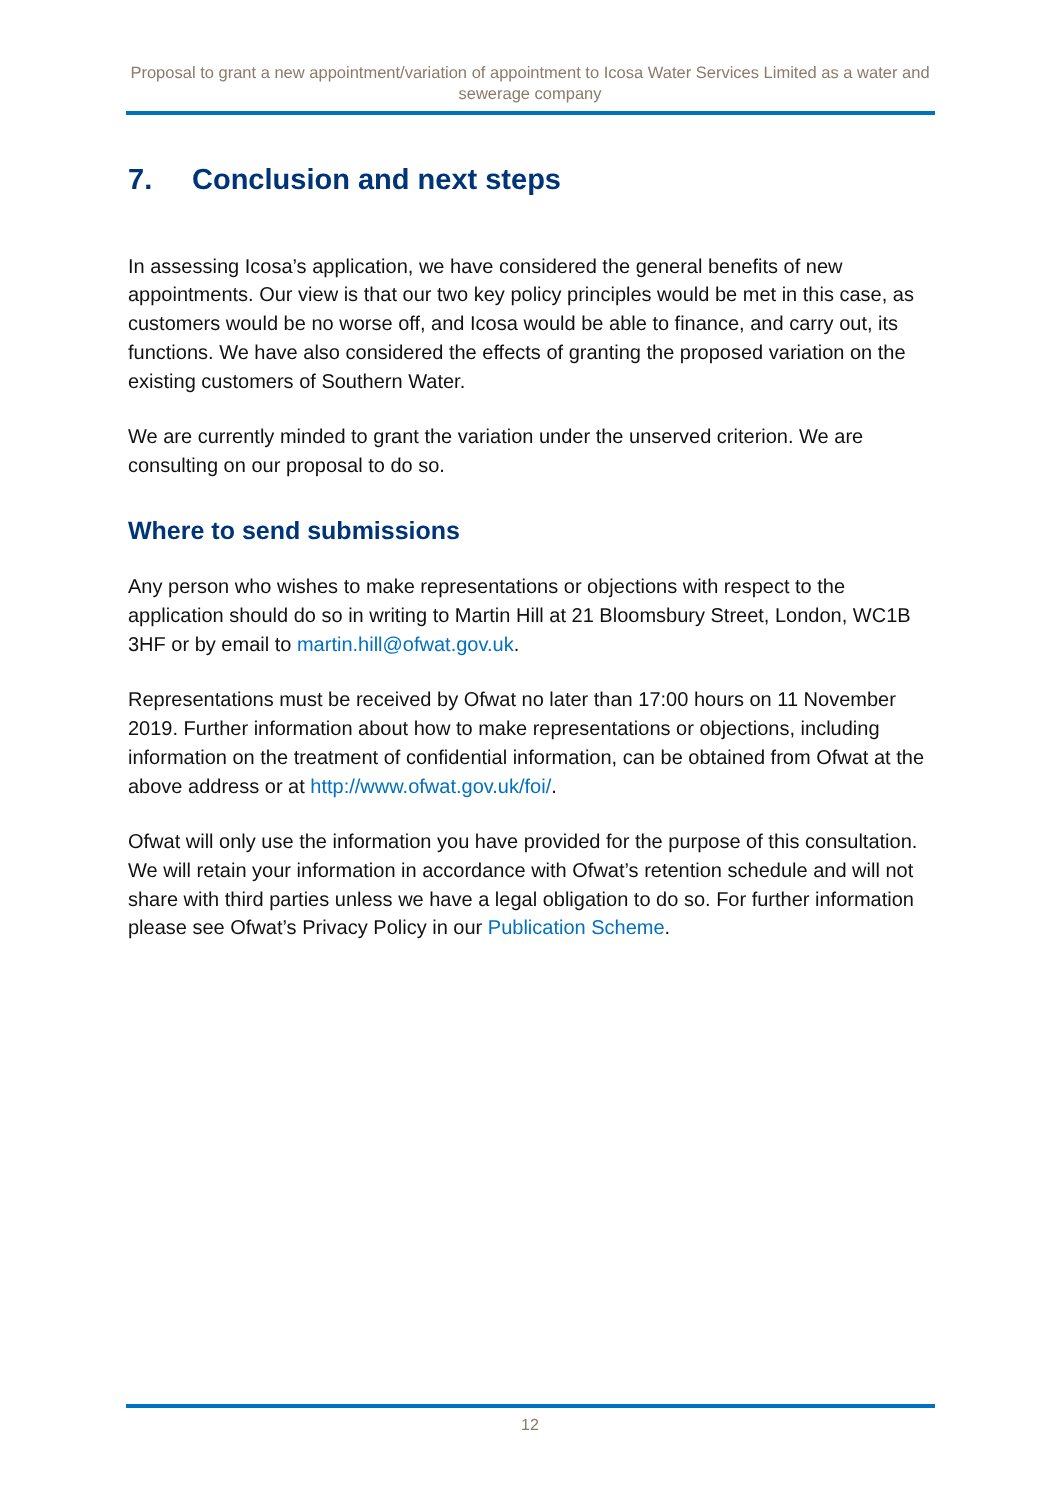Proposal to grant a new appointment/variation of appointment to Icosa Water Services Limited as a water and sewerage company
7. Conclusion and next steps
In assessing Icosa’s application, we have considered the general benefits of new appointments. Our view is that our two key policy principles would be met in this case, as customers would be no worse off, and Icosa would be able to finance, and carry out, its functions. We have also considered the effects of granting the proposed variation on the existing customers of Southern Water.
We are currently minded to grant the variation under the unserved criterion. We are consulting on our proposal to do so.
Where to send submissions
Any person who wishes to make representations or objections with respect to the application should do so in writing to Martin Hill at 21 Bloomsbury Street, London, WC1B 3HF or by email to martin.hill@ofwat.gov.uk.
Representations must be received by Ofwat no later than 17:00 hours on 11 November 2019. Further information about how to make representations or objections, including information on the treatment of confidential information, can be obtained from Ofwat at the above address or at http://www.ofwat.gov.uk/foi/.
Ofwat will only use the information you have provided for the purpose of this consultation. We will retain your information in accordance with Ofwat’s retention schedule and will not share with third parties unless we have a legal obligation to do so. For further information please see Ofwat’s Privacy Policy in our Publication Scheme.
12